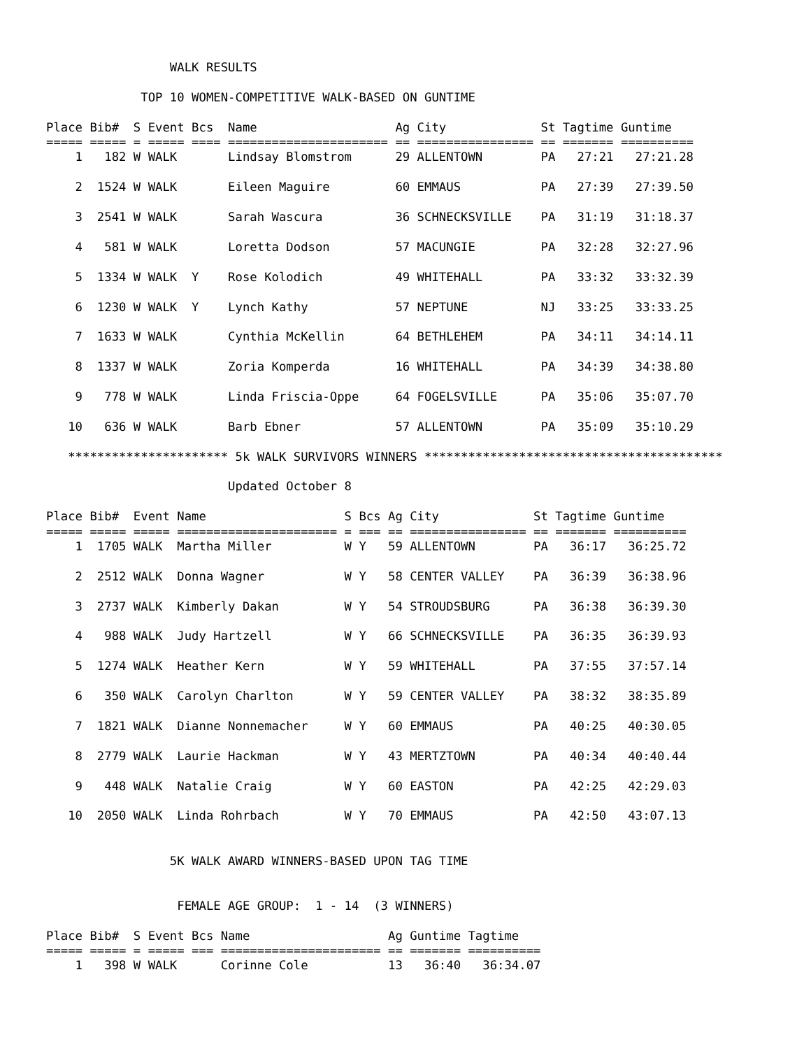WALK RESULTS

             TOP 10 WOMEN-COMPETITIVE WALK-BASED ON GUNTIME

Place Bib#  S Event Bcs  Name                   Ag City             St Tagtime Guntime
===== ===== = ===== ==== ====================== == ================ == ======= ==========
    1   182 W WALK       Lindsay Blomstrom      29 ALLENTOWN        PA   27:21   27:21.28

    2  1524 W WALK       Eileen Maguire         60 EMMAUS           PA   27:39   27:39.50

    3  2541 W WALK       Sarah Wascura          36 SCHNECKSVILLE    PA   31:19   31:18.37

    4   581 W WALK       Loretta Dodson         57 MACUNGIE         PA   32:28   32:27.96

    5  1334 W WALK  Y    Rose Kolodich          49 WHITEHALL        PA   33:32   33:32.39

    6  1230 W WALK  Y    Lynch Kathy            57 NEPTUNE          NJ   33:25   33:33.25

    7  1633 W WALK       Cynthia McKellin       64 BETHLEHEM        PA   34:11   34:14.11

    8  1337 W WALK       Zoria Komperda         16 WHITEHALL        PA   34:39   34:38.80

    9   778 W WALK       Linda Friscia-Oppe     64 FOGELSVILLE      PA   35:06   35:07.70

   10   636 W WALK       Barb Ebner             57 ALLENTOWN        PA   35:09   35:10.29

   ********************** 5k WALK SURVIVORS WINNERS *****************************************

                         Updated October 8

Place Bib#  Event Name                   S Bcs Ag City             St Tagtime Guntime
===== ===== ===== ====================== = === == ================ == ======= ==========
    1  1705 WALK  Martha Miller          W Y   59 ALLENTOWN        PA   36:17   36:25.72

    2  2512 WALK  Donna Wagner           W Y   58 CENTER VALLEY    PA   36:39   36:38.96

    3  2737 WALK  Kimberly Dakan         W Y   54 STROUDSBURG      PA   36:38   36:39.30

    4   988 WALK  Judy Hartzell          W Y   66 SCHNECKSVILLE    PA   36:35   36:39.93

    5  1274 WALK  Heather Kern           W Y   59 WHITEHALL        PA   37:55   37:57.14

    6   350 WALK  Carolyn Charlton       W Y   59 CENTER VALLEY    PA   38:32   38:35.89

    7  1821 WALK  Dianne Nonnemacher     W Y   60 EMMAUS           PA   40:25   40:30.05

    8  2779 WALK  Laurie Hackman         W Y   43 MERTZTOWN        PA   40:34   40:40.44

    9   448 WALK  Natalie Craig          W Y   60 EASTON           PA   42:25   42:29.03

   10  2050 WALK  Linda Rohrbach         W Y   70 EMMAUS           PA   42:50   43:07.13


                 5K WALK AWARD WINNERS-BASED UPON TAG TIME


                  FEMALE AGE GROUP:  1 - 14  (3 WINNERS)

Place Bib#  S Event Bcs Name                   Ag Guntime Tagtime
===== ===== = ===== === ====================== == ======= ==========
    1   398 W WALK      Corinne Cole           13   36:40   36:34.07